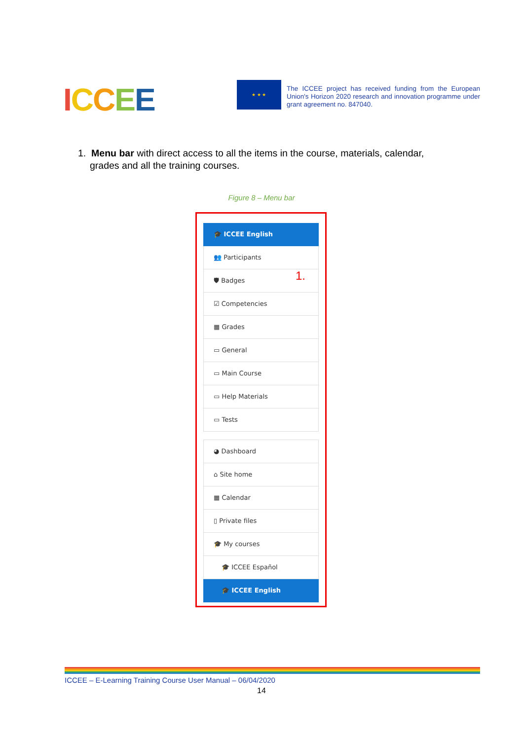ICCEE ★ ★ ★
The ICCEE project has received funding from the European Union's Horizon 2020 research and innovation programme under grant agreement no. 847040.
1. Menu bar with direct access to all the items in the course, materials, calendar, grades and all the training courses.
Figure 8 – Menu bar
1.
🎓 ICCEE English
👥 Participants
🛡 Badges
☑ Competencies
▦ Grades
▭ General
▭ Main Course
▭ Help Materials
▭ Tests
◕ Dashboard
⌂ Site home
▦ Calendar
▯ Private files
🎓 My courses
🎓 ICCEE Español
🎓 ICCEE English
ICCEE – E-Learning Training Course User Manual – 06/04/2020
14